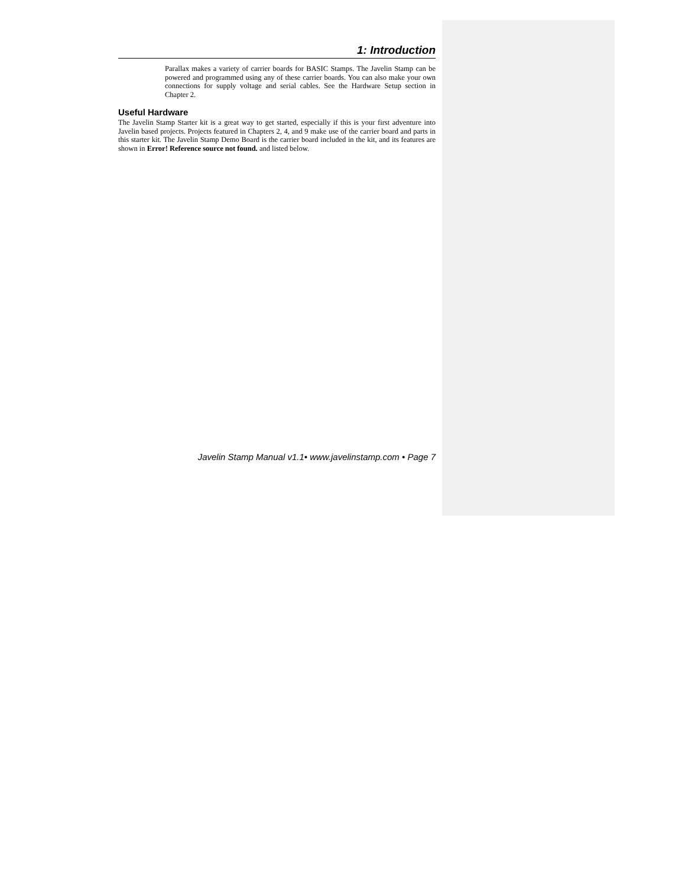1: Introduction
Parallax makes a variety of carrier boards for BASIC Stamps. The Javelin Stamp can be powered and programmed using any of these carrier boards. You can also make your own connections for supply voltage and serial cables. See the Hardware Setup section in Chapter 2.
Useful Hardware
The Javelin Stamp Starter kit is a great way to get started, especially if this is your first adventure into Javelin based projects. Projects featured in Chapters 2, 4, and 9 make use of the carrier board and parts in this starter kit. The Javelin Stamp Demo Board is the carrier board included in the kit, and its features are shown in Error! Reference source not found. and listed below.
Javelin Stamp Manual v1.1• www.javelinstamp.com • Page 7